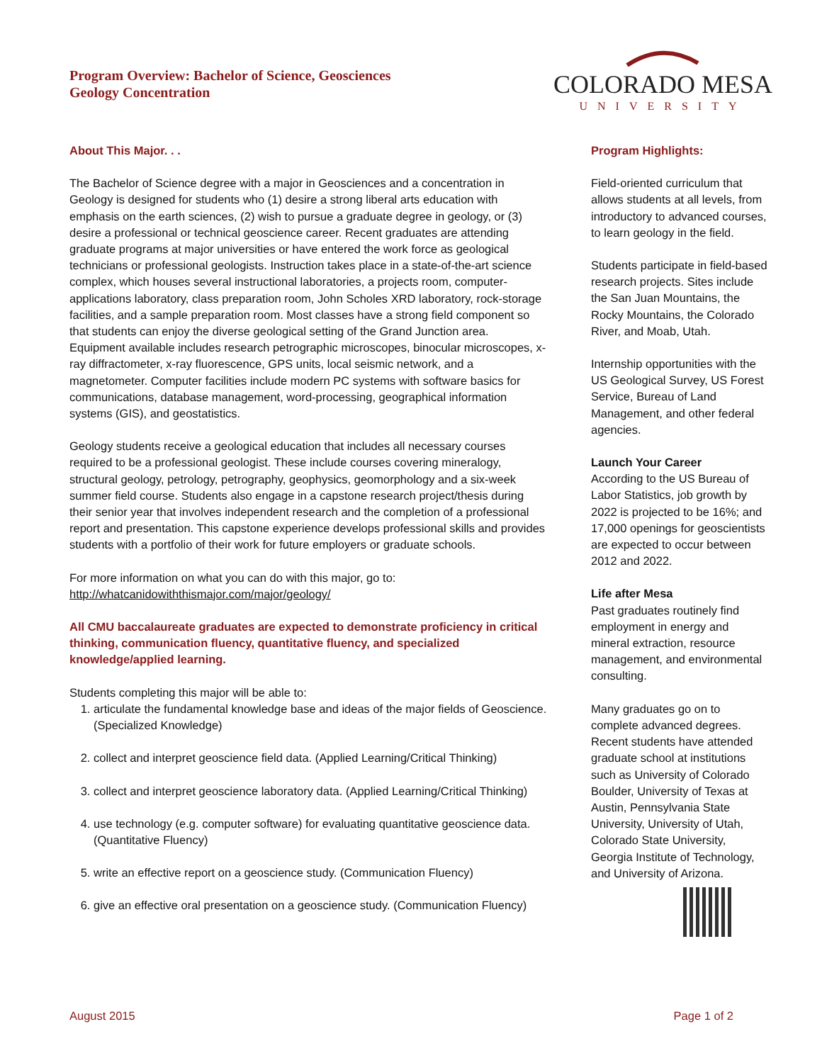Program Overview: Bachelor of Science, Geosciences
Geology Concentration
COLORADO MESA
UNIVERSITY
About This Major. . .
The Bachelor of Science degree with a major in Geosciences and a concentration in Geology is designed for students who (1) desire a strong liberal arts education with emphasis on the earth sciences, (2) wish to pursue a graduate degree in geology, or (3) desire a professional or technical geoscience career. Recent graduates are attending graduate programs at major universities or have entered the work force as geological technicians or professional geologists. Instruction takes place in a state-of-the-art science complex, which houses several instructional laboratories, a projects room, computer-applications laboratory, class preparation room, John Scholes XRD laboratory, rock-storage facilities, and a sample preparation room. Most classes have a strong field component so that students can enjoy the diverse geological setting of the Grand Junction area. Equipment available includes research petrographic microscopes, binocular microscopes, x-ray diffractometer, x-ray fluorescence, GPS units, local seismic network, and a magnetometer. Computer facilities include modern PC systems with software basics for communications, database management, word-processing, geographical information systems (GIS), and geostatistics.
Geology students receive a geological education that includes all necessary courses required to be a professional geologist. These include courses covering mineralogy, structural geology, petrology, petrography, geophysics, geomorphology and a six-week summer field course. Students also engage in a capstone research project/thesis during their senior year that involves independent research and the completion of a professional report and presentation. This capstone experience develops professional skills and provides students with a portfolio of their work for future employers or graduate schools.
For more information on what you can do with this major, go to:
http://whatcanidowiththismajor.com/major/geology/
All CMU baccalaureate graduates are expected to demonstrate proficiency in critical thinking, communication fluency, quantitative fluency, and specialized knowledge/applied learning.
Students completing this major will be able to:
1. articulate the fundamental knowledge base and ideas of the major fields of Geoscience. (Specialized Knowledge)
2. collect and interpret geoscience field data. (Applied Learning/Critical Thinking)
3. collect and interpret geoscience laboratory data. (Applied Learning/Critical Thinking)
4. use technology (e.g. computer software) for evaluating quantitative geoscience data. (Quantitative Fluency)
5. write an effective report on a geoscience study. (Communication Fluency)
6. give an effective oral presentation on a geoscience study. (Communication Fluency)
Program Highlights:
Field-oriented curriculum that allows students at all levels, from introductory to advanced courses, to learn geology in the field.
Students participate in field-based research projects. Sites include the San Juan Mountains, the Rocky Mountains, the Colorado River, and Moab, Utah.
Internship opportunities with the US Geological Survey, US Forest Service, Bureau of Land Management, and other federal agencies.
Launch Your Career
According to the US Bureau of Labor Statistics, job growth by 2022 is projected to be 16%; and 17,000 openings for geoscientists are expected to occur between 2012 and 2022.
Life after Mesa
Past graduates routinely find employment in energy and mineral extraction, resource management, and environmental consulting.
Many graduates go on to complete advanced degrees. Recent students have attended graduate school at institutions such as University of Colorado Boulder, University of Texas at Austin, Pennsylvania State University, University of Utah, Colorado State University, Georgia Institute of Technology, and University of Arizona.
August 2015 Page 1 of 2